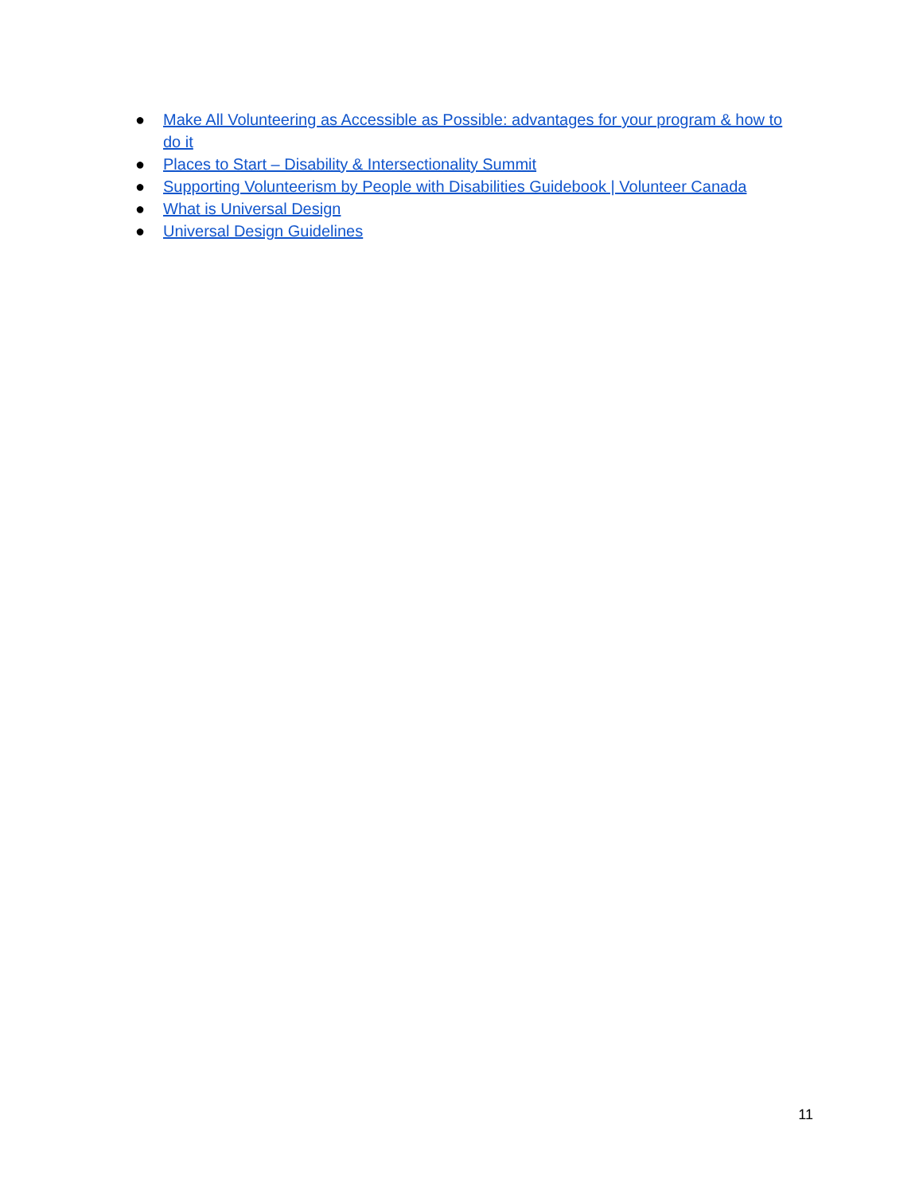● Make All Volunteering as Accessible as Possible: advantages for your program & how to do it
● Places to Start – Disability & Intersectionality Summit
● Supporting Volunteerism by People with Disabilities Guidebook | Volunteer Canada
● What is Universal Design
● Universal Design Guidelines
11